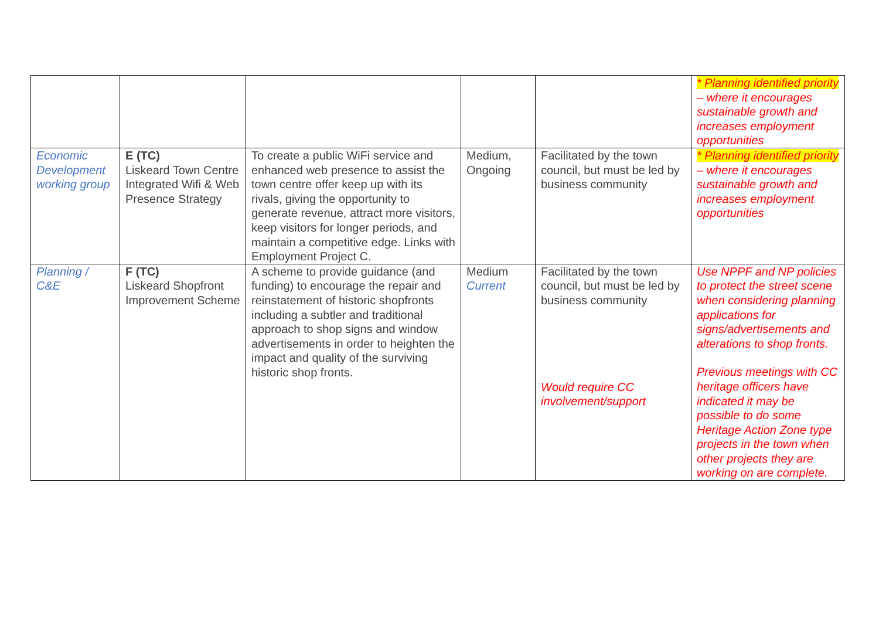| | | | | | * Planning identified priority – where it encourages sustainable growth and increases employment opportunities |
| Economic Development working group | E (TC) Liskeard Town Centre Integrated Wifi & Web Presence Strategy | To create a public WiFi service and enhanced web presence to assist the town centre offer keep up with its rivals, giving the opportunity to generate revenue, attract more visitors, keep visitors for longer periods, and maintain a competitive edge. Links with Employment Project C. | Medium, Ongoing | Facilitated by the town council, but must be led by business community | * Planning identified priority – where it encourages sustainable growth and increases employment opportunities |
| Planning / C&E | F (TC) Liskeard Shopfront Improvement Scheme | A scheme to provide guidance (and funding) to encourage the repair and reinstatement of historic shopfronts including a subtler and traditional approach to shop signs and window advertisements in order to heighten the impact and quality of the surviving historic shop fronts. | Medium Current | Facilitated by the town council, but must be led by business community Would require CC involvement/support | Use NPPF and NP policies to protect the street scene when considering planning applications for signs/advertisements and alterations to shop fronts. Previous meetings with CC heritage officers have indicated it may be possible to do some Heritage Action Zone type projects in the town when other projects they are working on are complete. |